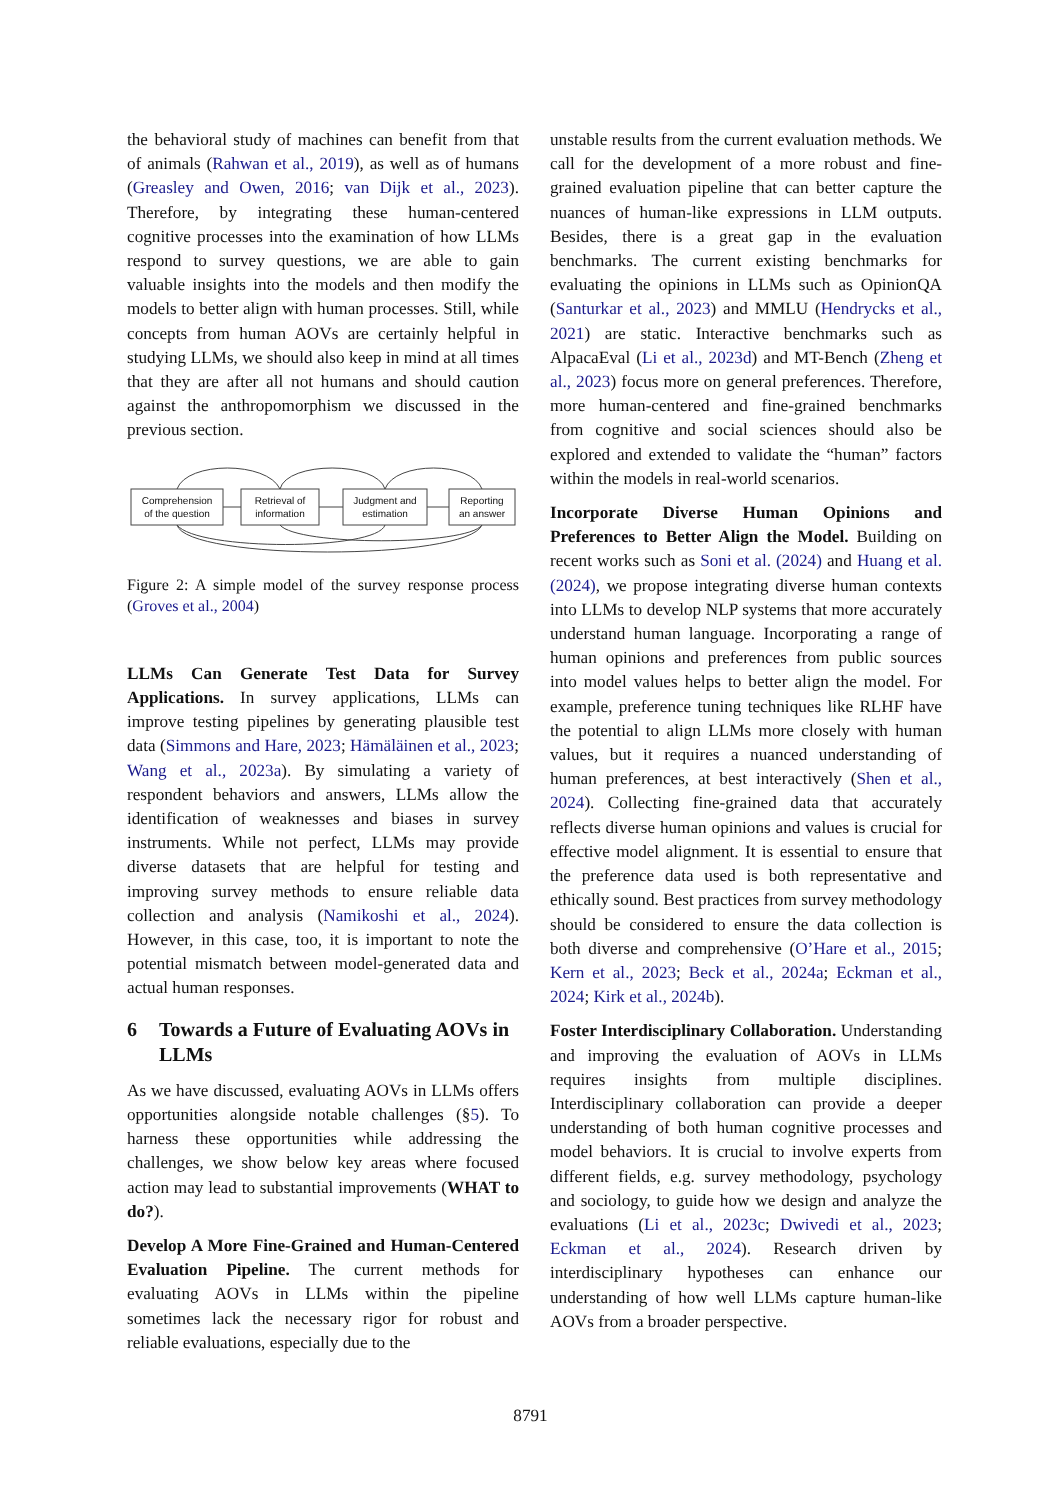the behavioral study of machines can benefit from that of animals (Rahwan et al., 2019), as well as of humans (Greasley and Owen, 2016; van Dijk et al., 2023). Therefore, by integrating these human-centered cognitive processes into the examination of how LLMs respond to survey questions, we are able to gain valuable insights into the models and then modify the models to better align with human processes. Still, while concepts from human AOVs are certainly helpful in studying LLMs, we should also keep in mind at all times that they are after all not humans and should caution against the anthropomorphism we discussed in the previous section.
Comprehension
of the question
Retrieval of
information
Judgment and
estimation
Reporting
an answer
Figure 2: A simple model of the survey response process (Groves et al., 2004)
LLMs Can Generate Test Data for Survey Applications. In survey applications, LLMs can improve testing pipelines by generating plausible test data (Simmons and Hare, 2023; Hämäläinen et al., 2023; Wang et al., 2023a). By simulating a variety of respondent behaviors and answers, LLMs allow the identification of weaknesses and biases in survey instruments. While not perfect, LLMs may provide diverse datasets that are helpful for testing and improving survey methods to ensure reliable data collection and analysis (Namikoshi et al., 2024). However, in this case, too, it is important to note the potential mismatch between model-generated data and actual human responses.
6 Towards a Future of Evaluating AOVs in LLMs
As we have discussed, evaluating AOVs in LLMs offers opportunities alongside notable challenges (§5). To harness these opportunities while addressing the challenges, we show below key areas where focused action may lead to substantial improvements (WHAT to do?).
Develop A More Fine-Grained and Human-Centered Evaluation Pipeline. The current methods for evaluating AOVs in LLMs within the pipeline sometimes lack the necessary rigor for robust and reliable evaluations, especially due to the
unstable results from the current evaluation methods. We call for the development of a more robust and fine-grained evaluation pipeline that can better capture the nuances of human-like expressions in LLM outputs. Besides, there is a great gap in the evaluation benchmarks. The current existing benchmarks for evaluating the opinions in LLMs such as OpinionQA (Santurkar et al., 2023) and MMLU (Hendrycks et al., 2021) are static. Interactive benchmarks such as AlpacaEval (Li et al., 2023d) and MT-Bench (Zheng et al., 2023) focus more on general preferences. Therefore, more human-centered and fine-grained benchmarks from cognitive and social sciences should also be explored and extended to validate the “human” factors within the models in real-world scenarios.
Incorporate Diverse Human Opinions and Preferences to Better Align the Model. Building on recent works such as Soni et al. (2024) and Huang et al. (2024), we propose integrating diverse human contexts into LLMs to develop NLP systems that more accurately understand human language. Incorporating a range of human opinions and preferences from public sources into model values helps to better align the model. For example, preference tuning techniques like RLHF have the potential to align LLMs more closely with human values, but it requires a nuanced understanding of human preferences, at best interactively (Shen et al., 2024). Collecting fine-grained data that accurately reflects diverse human opinions and values is crucial for effective model alignment. It is essential to ensure that the preference data used is both representative and ethically sound. Best practices from survey methodology should be considered to ensure the data collection is both diverse and comprehensive (O’Hare et al., 2015; Kern et al., 2023; Beck et al., 2024a; Eckman et al., 2024; Kirk et al., 2024b).
Foster Interdisciplinary Collaboration. Understanding and improving the evaluation of AOVs in LLMs requires insights from multiple disciplines. Interdisciplinary collaboration can provide a deeper understanding of both human cognitive processes and model behaviors. It is crucial to involve experts from different fields, e.g. survey methodology, psychology and sociology, to guide how we design and analyze the evaluations (Li et al., 2023c; Dwivedi et al., 2023; Eckman et al., 2024). Research driven by interdisciplinary hypotheses can enhance our understanding of how well LLMs capture human-like AOVs from a broader perspective.
8791